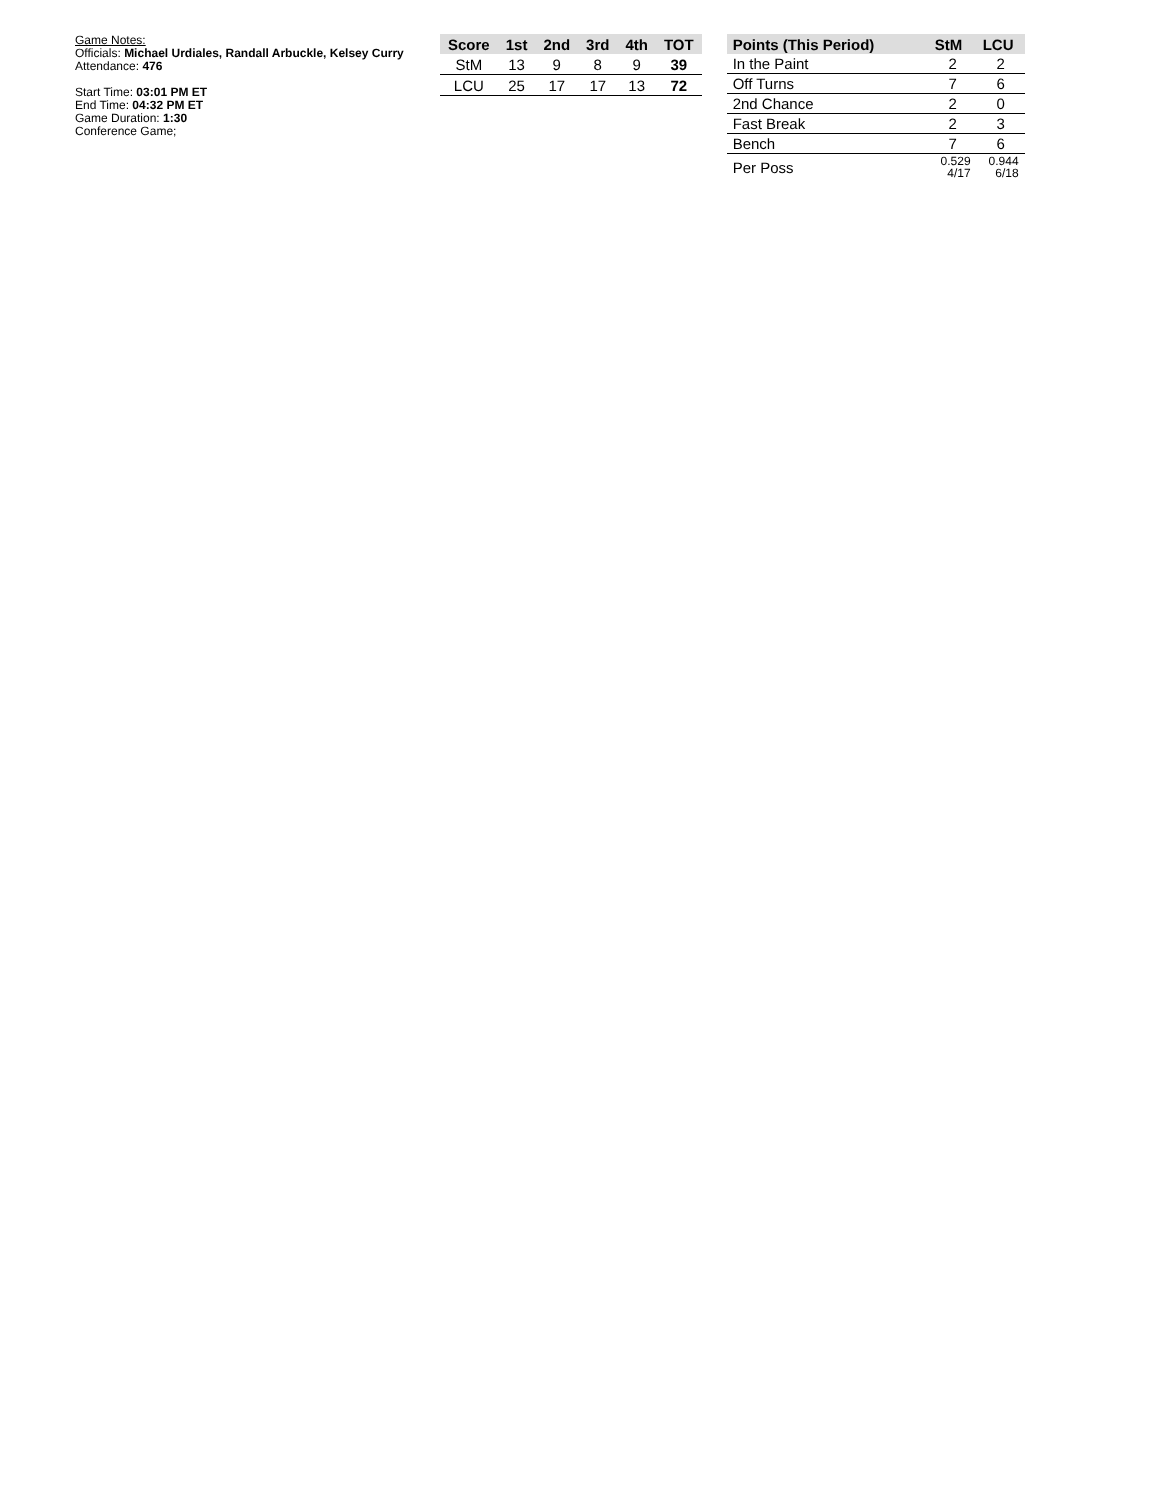Game Notes:
Officials: Michael Urdiales, Randall Arbuckle, Kelsey Curry
Attendance: 476
Start Time: 03:01 PM ET
End Time: 04:32 PM ET
Game Duration: 1:30
Conference Game;
| Score | 1st | 2nd | 3rd | 4th | TOT |
| --- | --- | --- | --- | --- | --- |
| StM | 13 | 9 | 8 | 9 | 39 |
| LCU | 25 | 17 | 17 | 13 | 72 |
| Points (This Period) | StM | LCU |
| --- | --- | --- |
| In the Paint | 2 | 2 |
| Off Turns | 7 | 6 |
| 2nd Chance | 2 | 0 |
| Fast Break | 2 | 3 |
| Bench | 7 | 6 |
| Per Poss | 0.529 4/17 | 0.944 6/18 |